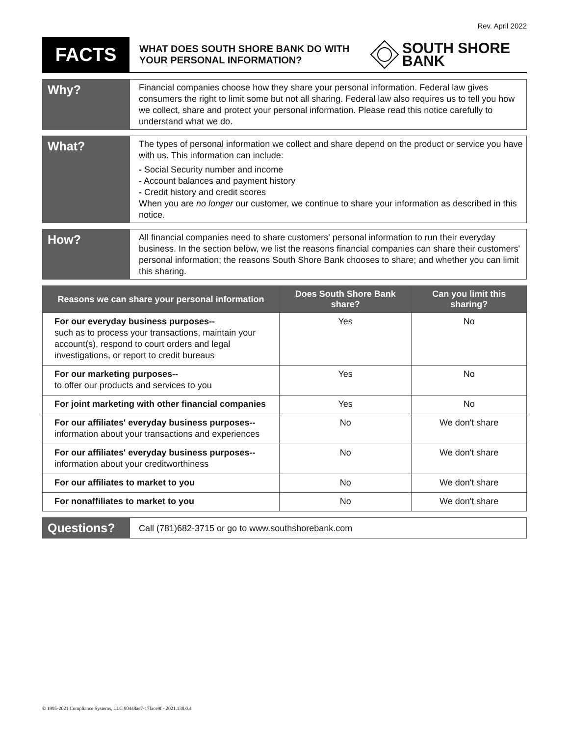Rev. April 2022
FACTS
WHAT DOES SOUTH SHORE BANK DO WITH YOUR PERSONAL INFORMATION?
SOUTH SHORE
BANK
Why?
Financial companies choose how they share your personal information. Federal law gives consumers the right to limit some but not all sharing. Federal law also requires us to tell you how we collect, share and protect your personal information. Please read this notice carefully to understand what we do.
What?
The types of personal information we collect and share depend on the product or service you have with us. This information can include:
- Social Security number and income
- Account balances and payment history
- Credit history and credit scores
When you are no longer our customer, we continue to share your information as described in this notice.
How?
All financial companies need to share customers' personal information to run their everyday business. In the section below, we list the reasons financial companies can share their customers' personal information; the reasons South Shore Bank chooses to share; and whether you can limit this sharing.
| Reasons we can share your personal information | Does South Shore Bank share? | Can you limit this sharing? |
| --- | --- | --- |
| For our everyday business purposes-- such as to process your transactions, maintain your account(s), respond to court orders and legal investigations, or report to credit bureaus | Yes | No |
| For our marketing purposes-- to offer our products and services to you | Yes | No |
| For joint marketing with other financial companies | Yes | No |
| For our affiliates' everyday business purposes-- information about your transactions and experiences | No | We don't share |
| For our affiliates' everyday business purposes-- information about your creditworthiness | No | We don't share |
| For our affiliates to market to you | No | We don't share |
| For nonaffiliates to market to you | No | We don't share |
Questions?
Call (781)682-3715 or go to www.southshorebank.com
© 1995-2021 Compliance Systems, LLC 90448ae7-17face9f - 2021.130.0.4